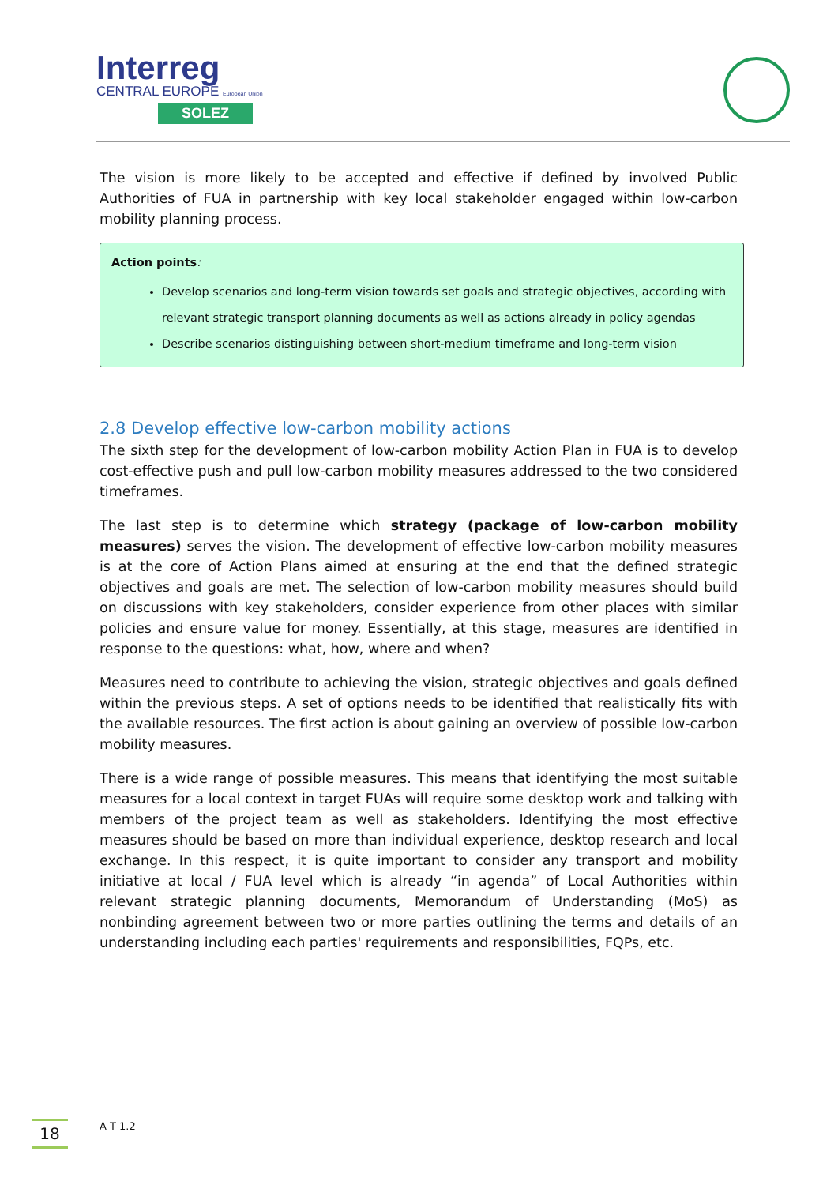Interreg
CENTRAL EUROPE European Union
SOLEZ
The vision is more likely to be accepted and effective if defined by involved Public Authorities of FUA in partnership with key local stakeholder engaged within low-carbon mobility planning process.
Action points:
Develop scenarios and long-term vision towards set goals and strategic objectives, according with relevant strategic transport planning documents as well as actions already in policy agendas
Describe scenarios distinguishing between short-medium timeframe and long-term vision
2.8 Develop effective low-carbon mobility actions
The sixth step for the development of low-carbon mobility Action Plan in FUA is to develop cost-effective push and pull low-carbon mobility measures addressed to the two considered timeframes.
The last step is to determine which strategy (package of low-carbon mobility measures) serves the vision. The development of effective low-carbon mobility measures is at the core of Action Plans aimed at ensuring at the end that the defined strategic objectives and goals are met. The selection of low-carbon mobility measures should build on discussions with key stakeholders, consider experience from other places with similar policies and ensure value for money. Essentially, at this stage, measures are identified in response to the questions: what, how, where and when?
Measures need to contribute to achieving the vision, strategic objectives and goals defined within the previous steps. A set of options needs to be identified that realistically fits with the available resources. The first action is about gaining an overview of possible low-carbon mobility measures.
There is a wide range of possible measures. This means that identifying the most suitable measures for a local context in target FUAs will require some desktop work and talking with members of the project team as well as stakeholders. Identifying the most effective measures should be based on more than individual experience, desktop research and local exchange. In this respect, it is quite important to consider any transport and mobility initiative at local / FUA level which is already “in agenda” of Local Authorities within relevant strategic planning documents, Memorandum of Understanding (MoS) as nonbinding agreement between two or more parties outlining the terms and details of an understanding including each parties' requirements and responsibilities, FQPs, etc.
18 A T 1.2